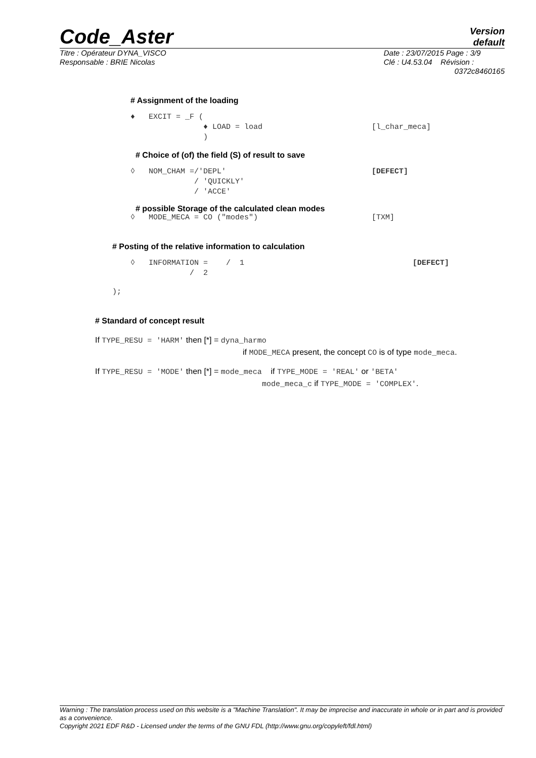Code_Aster
Version
default
Titre : Opérateur DYNA_VISCO
Responsable : BRIE Nicolas
Date : 23/07/2015 Page : 3/9
Clé : U4.53.04 Révision :
0372c8460165
# Assignment of the loading
♦ EXCIT = _F ( ♦ LOAD = load [l_char_meca] )
# Choice of (of) the field (S) of result to save
◊ NOM_CHAM =/'DEPL' [DEFECT] / 'QUICKLY' / 'ACCE'
# possible Storage of the calculated clean modes
◊ MODE_MECA = CO ("modes") [TXM]
# Posting of the relative information to calculation
◊ INFORMATION = / 1 [DEFECT] / 2
);
# Standard of concept result
If TYPE_RESU = 'HARM' then [*] = dyna_harmo
if MODE_MECA present, the concept CO is of type mode_meca.
If TYPE_RESU = 'MODE' then [*] = mode_meca if TYPE_MODE = 'REAL' or 'BETA'
mode_meca_c if TYPE_MODE = 'COMPLEX'.
Warning : The translation process used on this website is a "Machine Translation". It may be imprecise and inaccurate in whole or in part and is provided as a convenience.
Copyright 2021 EDF R&D - Licensed under the terms of the GNU FDL (http://www.gnu.org/copyleft/fdl.html)